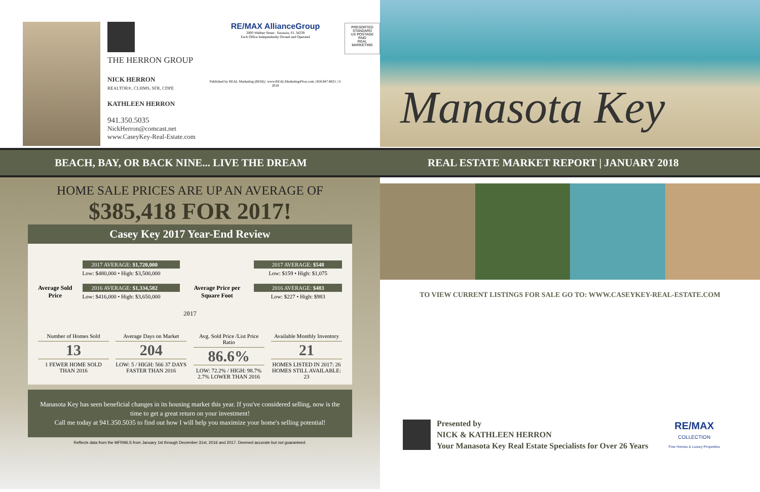THE HERRON GROUP
NICK HERRON
REALTOR®, CLHMS, SFR, CDPE
KATHLEEN HERRON
941.350.5035
NickHerron@comcast.net
www.CaseyKey-Real-Estate.com
RE/MAX AllianceGroup
2000 Webber Street . Sarasota, FL 34239
Each Office Independently Owned and Operated
Published by REAL Marketing (REM) | www.REALMarketing4You.com | 858.847.8631 | © 2018
PRESORTED
STANDARD
US POSTAGE
PAID
REAL MARKETING
BEACH, BAY, OR BACK NINE... LIVE THE DREAM
HOME SALE PRICES ARE UP AN AVERAGE OF
$385,418 FOR 2017!
Casey Key 2017 Year-End Review
Average Sold Price
2017 AVERAGE: $1,720,000
Low: $480,000 • High: $3,500,000
2016 AVERAGE: $1,334,582
Low: $416,000 • High: $3,650,000
Average Price per Square Foot
2017 AVERAGE: $548
Low: $159 • High: $1,075
2016 AVERAGE: $483
Low: $227 • High: $983
2017
Number of Homes Sold
13
1 FEWER HOME SOLD THAN 2016
Average Days on Market
204
LOW: 5 / HIGH: 566 37 DAYS FASTER THAN 2016
Avg. Sold Price /List Price Ratio
86.6%
LOW: 72.2% / HIGH: 98.7% 2.7% LOWER THAN 2016
Available Monthly Inventory
21
HOMES LISTED IN 2017: 26 HOMES STILL AVAILABLE: 23
Manasota Key has seen beneficial changes in its housing market this year. If you've considered selling, now is the time to get a great return on your investment!
Call me today at 941.350.5035 to find out how I will help you maximize your home's selling potential!
Reflects data from the MFRMLS from January 1st through December 31st, 2016 and 2017. Deemed accurate but not guaranteed.
Manasota Key
REAL ESTATE MARKET REPORT | JANUARY 2018
TO VIEW CURRENT LISTINGS FOR SALE GO TO: WWW.CASEYKEY-REAL-ESTATE.COM
Presented by
NICK & KATHLEEN HERRON
Your Manasota Key Real Estate Specialists for Over 26 Years
RE/MAX
COLLECTION
Fine Homes & Luxury Properties